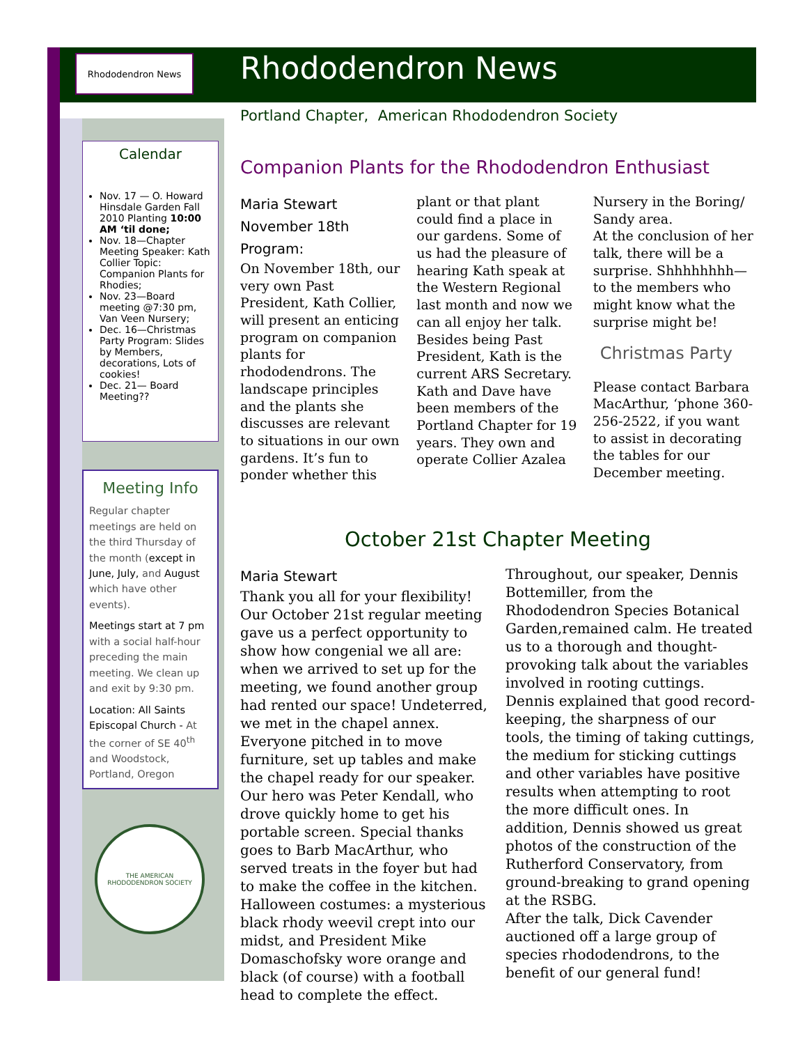Rhododendron News Rhododendron News
Portland Chapter, American Rhododendron Society
Calendar
Nov. 17 — O. Howard Hinsdale Garden Fall 2010 Planting 10:00 AM ‘til done;
Nov. 18—Chapter Meeting Speaker: Kath Collier Topic: Companion Plants for Rhodies;
Nov. 23—Board meeting @7:30 pm, Van Veen Nursery;
Dec. 16—Christmas Party Program: Slides by Members, decorations, Lots of cookies!
Dec. 21— Board Meeting??
Meeting Info
Regular chapter meetings are held on the third Thursday of the month (except in June, July, and August which have other events).
Meetings start at 7 pm with a social half-hour preceding the main meeting. We clean up and exit by 9:30 pm.
Location: All Saints Episcopal Church - At the corner of SE 40<sup>th</sup> and Woodstock, Portland, Oregon
THE AMERICAN RHODODENDRON SOCIETY
Companion Plants for the Rhododendron Enthusiast
Maria Stewart
November 18th Program:
On November 18th, our very own Past President, Kath Collier, will present an enticing program on companion plants for rhododendrons. The landscape principles and the plants she discusses are relevant to situations in our own gardens. It’s fun to ponder whether this plant or that plant could find a place in our gardens. Some of us had the pleasure of hearing Kath speak at the Western Regional last month and now we can all enjoy her talk.
Besides being Past President, Kath is the current ARS Secretary. Kath and Dave have been members of the Portland Chapter for 19 years. They own and operate Collier Azalea Nursery in the Boring/ Sandy area.
At the conclusion of her talk, there will be a surprise. Shhhhhhhh—to the members who might know what the surprise might be!
Christmas Party
Please contact Barbara MacArthur, ‘phone 360-256-2522, if you want to assist in decorating the tables for our December meeting.
October 21st Chapter Meeting
Maria Stewart
Thank you all for your flexibility! Our October 21st regular meeting gave us a perfect opportunity to show how congenial we all are: when we arrived to set up for the meeting, we found another group had rented our space! Undeterred, we met in the chapel annex. Everyone pitched in to move furniture, set up tables and make the chapel ready for our speaker. Our hero was Peter Kendall, who drove quickly home to get his portable screen. Special thanks goes to Barb MacArthur, who served treats in the foyer but had to make the coffee in the kitchen.
Halloween costumes: a mysterious black rhody weevil crept into our midst, and President Mike Domaschofsky wore orange and black (of course) with a football head to complete the effect.
Throughout, our speaker, Dennis Bottemiller, from the Rhododendron Species Botanical Garden,remained calm. He treated us to a thorough and thought-provoking talk about the variables involved in rooting cuttings. Dennis explained that good record-keeping, the sharpness of our tools, the timing of taking cuttings, the medium for sticking cuttings and other variables have positive results when attempting to root the more difficult ones. In addition, Dennis showed us great photos of the construction of the Rutherford Conservatory, from ground-breaking to grand opening at the RSBG.
After the talk, Dick Cavender auctioned off a large group of species rhododendrons, to the benefit of our general fund!